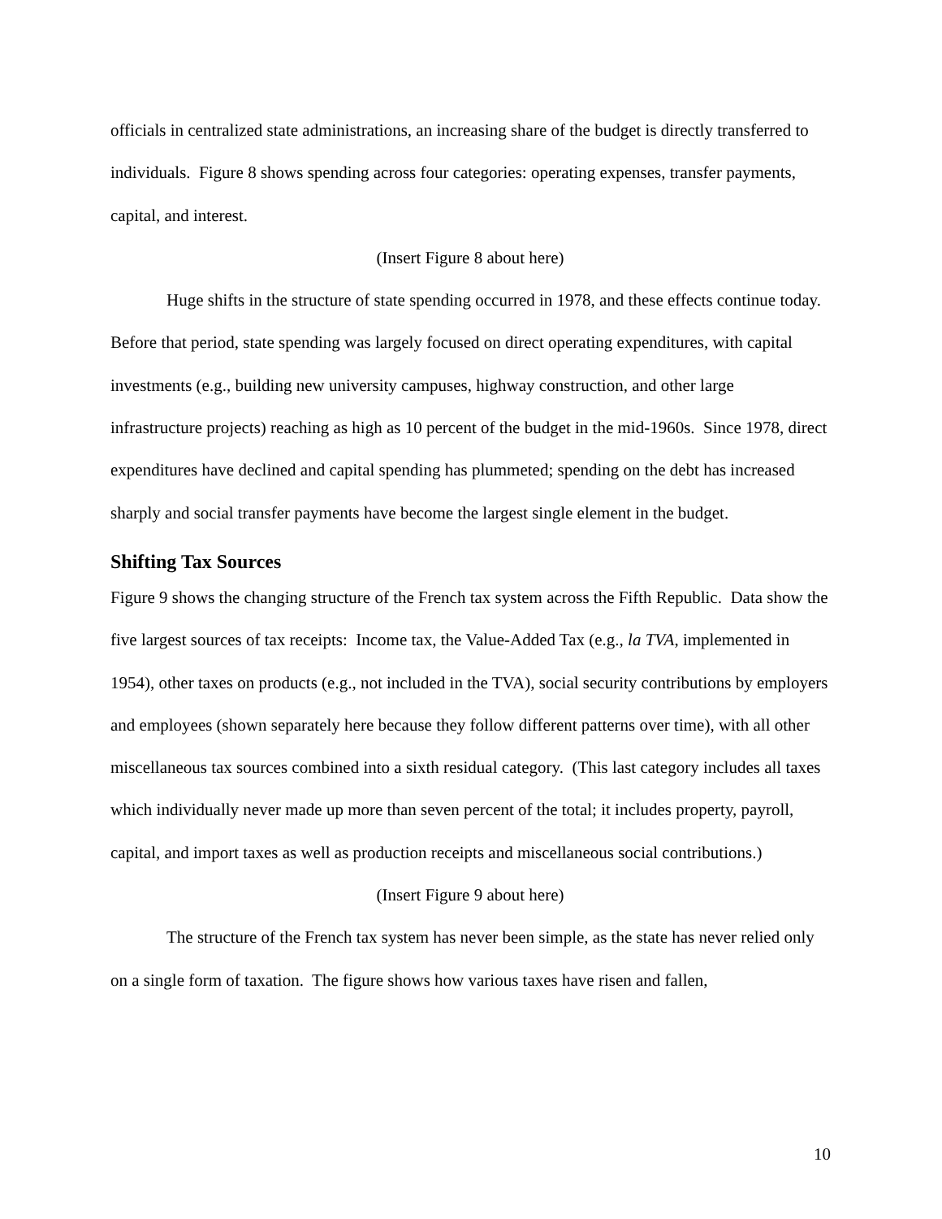officials in centralized state administrations, an increasing share of the budget is directly transferred to individuals. Figure 8 shows spending across four categories: operating expenses, transfer payments, capital, and interest.
(Insert Figure 8 about here)
Huge shifts in the structure of state spending occurred in 1978, and these effects continue today. Before that period, state spending was largely focused on direct operating expenditures, with capital investments (e.g., building new university campuses, highway construction, and other large infrastructure projects) reaching as high as 10 percent of the budget in the mid-1960s. Since 1978, direct expenditures have declined and capital spending has plummeted; spending on the debt has increased sharply and social transfer payments have become the largest single element in the budget.
Shifting Tax Sources
Figure 9 shows the changing structure of the French tax system across the Fifth Republic. Data show the five largest sources of tax receipts: Income tax, the Value-Added Tax (e.g., la TVA, implemented in 1954), other taxes on products (e.g., not included in the TVA), social security contributions by employers and employees (shown separately here because they follow different patterns over time), with all other miscellaneous tax sources combined into a sixth residual category. (This last category includes all taxes which individually never made up more than seven percent of the total; it includes property, payroll, capital, and import taxes as well as production receipts and miscellaneous social contributions.)
(Insert Figure 9 about here)
The structure of the French tax system has never been simple, as the state has never relied only on a single form of taxation. The figure shows how various taxes have risen and fallen,
10